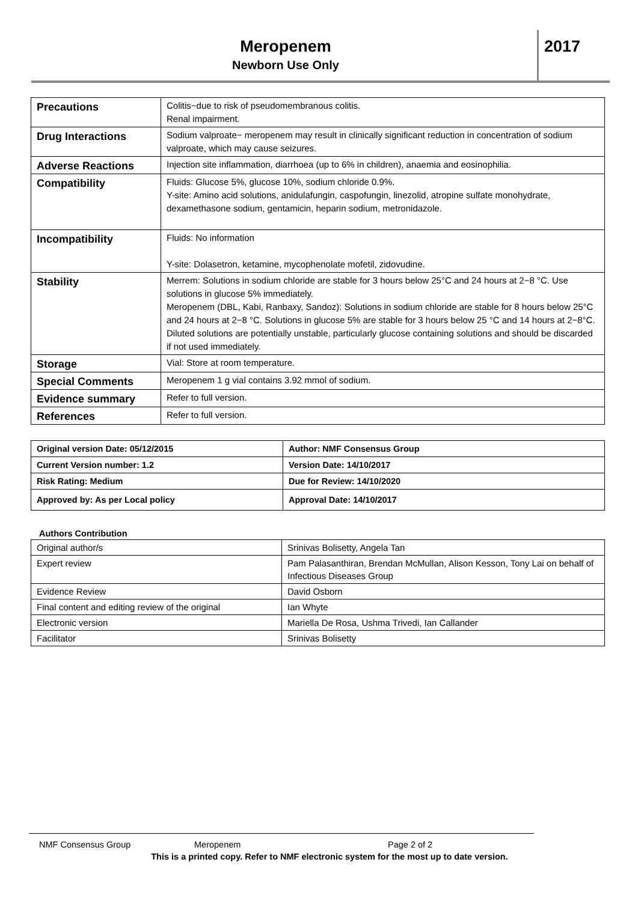Meropenem
Newborn Use Only
2017
| Precautions | Colitis−due to risk of pseudomembranous colitis. Renal impairment. |
| Drug Interactions | Sodium valproate− meropenem may result in clinically significant reduction in concentration of sodium valproate, which may cause seizures. |
| Adverse Reactions | Injection site inflammation, diarrhoea (up to 6% in children), anaemia and eosinophilia. |
| Compatibility | Fluids: Glucose 5%, glucose 10%, sodium chloride 0.9%. Y-site: Amino acid solutions, anidulafungin, caspofungin, linezolid, atropine sulfate monohydrate, dexamethasone sodium, gentamicin, heparin sodium, metronidazole. |
| Incompatibility | Fluids: No information Y-site: Dolasetron, ketamine, mycophenolate mofetil, zidovudine. |
| Stability | Merrem: Solutions in sodium chloride are stable for 3 hours below 25°C and 24 hours at 2−8 °C. Use solutions in glucose 5% immediately. Meropenem (DBL, Kabi, Ranbaxy, Sandoz): Solutions in sodium chloride are stable for 8 hours below 25°C and 24 hours at 2−8 °C. Solutions in glucose 5% are stable for 3 hours below 25 °C and 14 hours at 2−8°C. Diluted solutions are potentially unstable, particularly glucose containing solutions and should be discarded if not used immediately. |
| Storage | Vial: Store at room temperature. |
| Special Comments | Meropenem 1 g vial contains 3.92 mmol of sodium. |
| Evidence summary | Refer to full version. |
| References | Refer to full version. |
| Original version Date: 05/12/2015 | Author: NMF Consensus Group |
| Current Version number: 1.2 | Version Date: 14/10/2017 |
| Risk Rating: Medium | Due for Review: 14/10/2020 |
| Approved by: As per Local policy | Approval Date: 14/10/2017 |
Authors Contribution
| Original author/s | Srinivas Bolisetty, Angela Tan |
| Expert review | Pam Palasanthiran, Brendan McMullan, Alison Kesson, Tony Lai on behalf of Infectious Diseases Group |
| Evidence Review | David Osborn |
| Final content and editing review of the original | Ian Whyte |
| Electronic version | Mariella De Rosa, Ushma Trivedi, Ian Callander |
| Facilitator | Srinivas Bolisetty |
NMF Consensus Group Meropenem Page 2 of 2
This is a printed copy. Refer to NMF electronic system for the most up to date version.